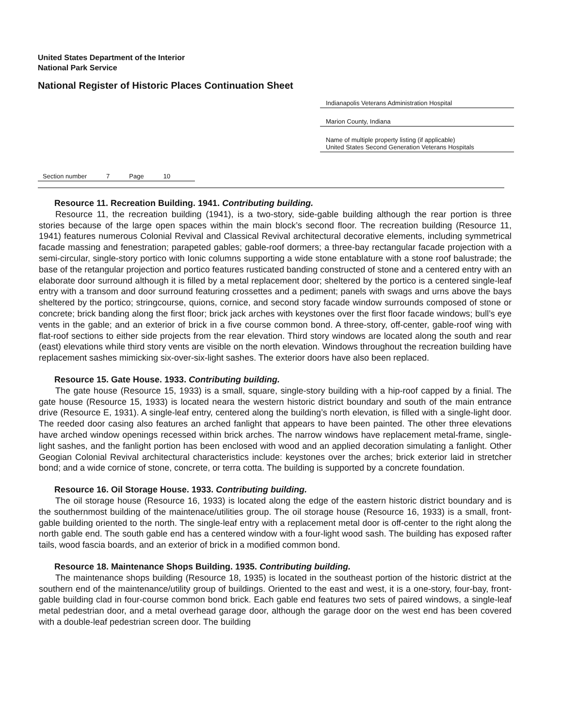United States Department of the Interior
National Park Service
National Register of Historic Places Continuation Sheet
Indianapolis Veterans Administration Hospital
Marion County, Indiana
Name of multiple property listing (if applicable)
United States Second Generation Veterans Hospitals
Section number 7 Page 10
Resource 11. Recreation Building. 1941. Contributing building.
Resource 11, the recreation building (1941), is a two-story, side-gable building although the rear portion is three stories because of the large open spaces within the main block’s second floor. The recreation building (Resource 11, 1941) features numerous Colonial Revival and Classical Revival architectural decorative elements, including symmetrical facade massing and fenestration; parapeted gables; gable-roof dormers; a three-bay rectangular facade projection with a semi-circular, single-story portico with Ionic columns supporting a wide stone entablature with a stone roof balustrade; the base of the retangular projection and portico features rusticated banding constructed of stone and a centered entry with an elaborate door surround although it is filled by a metal replacement door; sheltered by the portico is a centered single-leaf entry with a transom and door surround featuring crossettes and a pediment; panels with swags and urns above the bays sheltered by the portico; stringcourse, quions, cornice, and second story facade window surrounds composed of stone or concrete; brick banding along the first floor; brick jack arches with keystones over the first floor facade windows; bull’s eye vents in the gable; and an exterior of brick in a five course common bond. A three-story, off-center, gable-roof wing with flat-roof sections to either side projects from the rear elevation. Third story windows are located along the south and rear (east) elevations while third story vents are visible on the north elevation. Windows throughout the recreation building have replacement sashes mimicking six-over-six-light sashes. The exterior doors have also been replaced.
Resource 15. Gate House. 1933. Contributing building.
The gate house (Resource 15, 1933) is a small, square, single-story building with a hip-roof capped by a finial. The gate house (Resource 15, 1933) is located neara the western historic district boundary and south of the main entrance drive (Resource E, 1931). A single-leaf entry, centered along the building’s north elevation, is filled with a single-light door. The reeded door casing also features an arched fanlight that appears to have been painted. The other three elevations have arched window openings recessed within brick arches. The narrow windows have replacement metal-frame, single-light sashes, and the fanlight portion has been enclosed with wood and an applied decoration simulating a fanlight. Other Geogian Colonial Revival architectural characteristics include: keystones over the arches; brick exterior laid in stretcher bond; and a wide cornice of stone, concrete, or terra cotta. The building is supported by a concrete foundation.
Resource 16. Oil Storage House. 1933. Contributing building.
The oil storage house (Resource 16, 1933) is located along the edge of the eastern historic district boundary and is the southernmost building of the maintenace/utilities group. The oil storage house (Resource 16, 1933) is a small, front-gable building oriented to the north. The single-leaf entry with a replacement metal door is off-center to the right along the north gable end. The south gable end has a centered window with a four-light wood sash. The building has exposed rafter tails, wood fascia boards, and an exterior of brick in a modified common bond.
Resource 18. Maintenance Shops Building. 1935. Contributing building.
The maintenance shops building (Resource 18, 1935) is located in the southeast portion of the historic district at the southern end of the maintenance/utility group of buildings. Oriented to the east and west, it is a one-story, four-bay, front-gable building clad in four-course common bond brick. Each gable end features two sets of paired windows, a single-leaf metal pedestrian door, and a metal overhead garage door, although the garage door on the west end has been covered with a double-leaf pedestrian screen door. The building